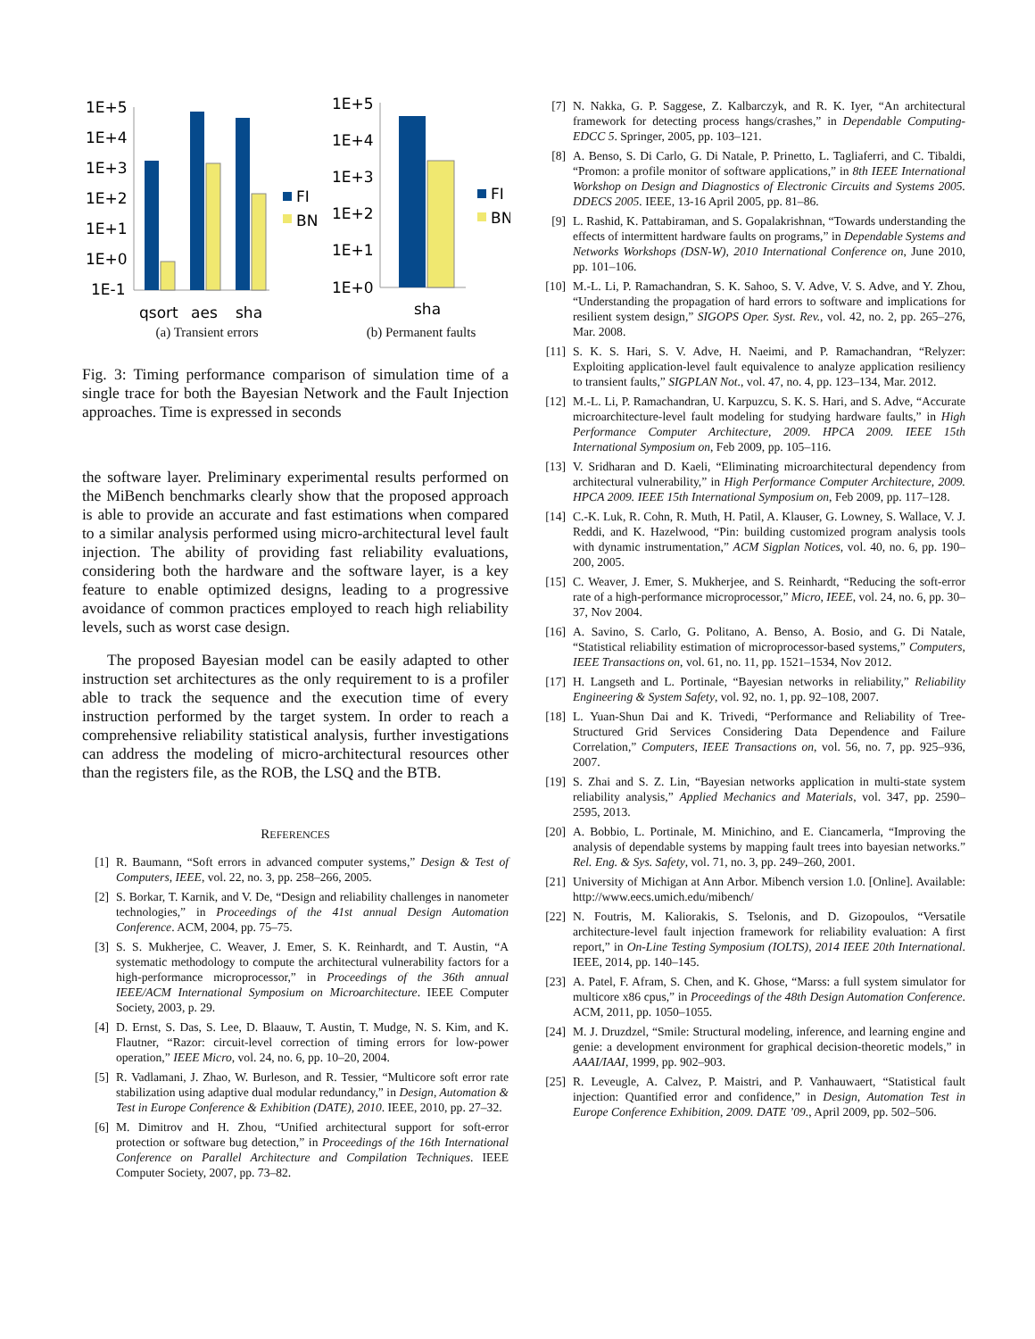1E+5
1E+4
1E+3
1E+2
1E+1
1E+0
1E-1
qsort
aes
sha
FI
BN
(a) Transient errors
1E+5
1E+4
1E+3
1E+2
1E+1
1E+0
sha
FI
BN
(b) Permanent faults
Fig. 3: Timing performance comparison of simulation time of a single trace for both the Bayesian Network and the Fault Injection approaches. Time is expressed in seconds
the software layer. Preliminary experimental results performed on the MiBench benchmarks clearly show that the proposed approach is able to provide an accurate and fast estimations when compared to a similar analysis performed using micro-architectural level fault injection. The ability of providing fast reliability evaluations, considering both the hardware and the software layer, is a key feature to enable optimized designs, leading to a progressive avoidance of common practices employed to reach high reliability levels, such as worst case design.
The proposed Bayesian model can be easily adapted to other instruction set architectures as the only requirement to is a profiler able to track the sequence and the execution time of every instruction performed by the target system. In order to reach a comprehensive reliability statistical analysis, further investigations can address the modeling of micro-architectural resources other than the registers file, as the ROB, the LSQ and the BTB.
REFERENCES
[1] R. Baumann, “Soft errors in advanced computer systems,” Design & Test of Computers, IEEE, vol. 22, no. 3, pp. 258–266, 2005.
[2] S. Borkar, T. Karnik, and V. De, “Design and reliability challenges in nanometer technologies,” in Proceedings of the 41st annual Design Automation Conference. ACM, 2004, pp. 75–75.
[3] S. S. Mukherjee, C. Weaver, J. Emer, S. K. Reinhardt, and T. Austin, “A systematic methodology to compute the architectural vulnerability factors for a high-performance microprocessor,” in Proceedings of the 36th annual IEEE/ACM International Symposium on Microarchitecture. IEEE Computer Society, 2003, p. 29.
[4] D. Ernst, S. Das, S. Lee, D. Blaauw, T. Austin, T. Mudge, N. S. Kim, and K. Flautner, “Razor: circuit-level correction of timing errors for low-power operation,” IEEE Micro, vol. 24, no. 6, pp. 10–20, 2004.
[5] R. Vadlamani, J. Zhao, W. Burleson, and R. Tessier, “Multicore soft error rate stabilization using adaptive dual modular redundancy,” in Design, Automation & Test in Europe Conference & Exhibition (DATE), 2010. IEEE, 2010, pp. 27–32.
[6] M. Dimitrov and H. Zhou, “Unified architectural support for soft-error protection or software bug detection,” in Proceedings of the 16th International Conference on Parallel Architecture and Compilation Techniques. IEEE Computer Society, 2007, pp. 73–82.
[7] N. Nakka, G. P. Saggese, Z. Kalbarczyk, and R. K. Iyer, “An architectural framework for detecting process hangs/crashes,” in Dependable Computing-EDCC 5. Springer, 2005, pp. 103–121.
[8] A. Benso, S. Di Carlo, G. Di Natale, P. Prinetto, L. Tagliaferri, and C. Tibaldi, “Promon: a profile monitor of software applications,” in 8th IEEE International Workshop on Design and Diagnostics of Electronic Circuits and Systems 2005. DDECS 2005. IEEE, 13-16 April 2005, pp. 81–86.
[9] L. Rashid, K. Pattabiraman, and S. Gopalakrishnan, “Towards understanding the effects of intermittent hardware faults on programs,” in Dependable Systems and Networks Workshops (DSN-W), 2010 International Conference on, June 2010, pp. 101–106.
[10] M.-L. Li, P. Ramachandran, S. K. Sahoo, S. V. Adve, V. S. Adve, and Y. Zhou, “Understanding the propagation of hard errors to software and implications for resilient system design,” SIGOPS Oper. Syst. Rev., vol. 42, no. 2, pp. 265–276, Mar. 2008.
[11] S. K. S. Hari, S. V. Adve, H. Naeimi, and P. Ramachandran, “Relyzer: Exploiting application-level fault equivalence to analyze application resiliency to transient faults,” SIGPLAN Not., vol. 47, no. 4, pp. 123–134, Mar. 2012.
[12] M.-L. Li, P. Ramachandran, U. Karpuzcu, S. K. S. Hari, and S. Adve, “Accurate microarchitecture-level fault modeling for studying hardware faults,” in High Performance Computer Architecture, 2009. HPCA 2009. IEEE 15th International Symposium on, Feb 2009, pp. 105–116.
[13] V. Sridharan and D. Kaeli, “Eliminating microarchitectural dependency from architectural vulnerability,” in High Performance Computer Architecture, 2009. HPCA 2009. IEEE 15th International Symposium on, Feb 2009, pp. 117–128.
[14] C.-K. Luk, R. Cohn, R. Muth, H. Patil, A. Klauser, G. Lowney, S. Wallace, V. J. Reddi, and K. Hazelwood, “Pin: building customized program analysis tools with dynamic instrumentation,” ACM Sigplan Notices, vol. 40, no. 6, pp. 190–200, 2005.
[15] C. Weaver, J. Emer, S. Mukherjee, and S. Reinhardt, “Reducing the soft-error rate of a high-performance microprocessor,” Micro, IEEE, vol. 24, no. 6, pp. 30–37, Nov 2004.
[16] A. Savino, S. Carlo, G. Politano, A. Benso, A. Bosio, and G. Di Natale, “Statistical reliability estimation of microprocessor-based systems,” Computers, IEEE Transactions on, vol. 61, no. 11, pp. 1521–1534, Nov 2012.
[17] H. Langseth and L. Portinale, “Bayesian networks in reliability,” Reliability Engineering & System Safety, vol. 92, no. 1, pp. 92–108, 2007.
[18] L. Yuan-Shun Dai and K. Trivedi, “Performance and Reliability of Tree-Structured Grid Services Considering Data Dependence and Failure Correlation,” Computers, IEEE Transactions on, vol. 56, no. 7, pp. 925–936, 2007.
[19] S. Zhai and S. Z. Lin, “Bayesian networks application in multi-state system reliability analysis,” Applied Mechanics and Materials, vol. 347, pp. 2590–2595, 2013.
[20] A. Bobbio, L. Portinale, M. Minichino, and E. Ciancamerla, “Improving the analysis of dependable systems by mapping fault trees into bayesian networks.” Rel. Eng. & Sys. Safety, vol. 71, no. 3, pp. 249–260, 2001.
[21] University of Michigan at Ann Arbor. Mibench version 1.0. [Online]. Available: http://www.eecs.umich.edu/mibench/
[22] N. Foutris, M. Kaliorakis, S. Tselonis, and D. Gizopoulos, “Versatile architecture-level fault injection framework for reliability evaluation: A first report,” in On-Line Testing Symposium (IOLTS), 2014 IEEE 20th International. IEEE, 2014, pp. 140–145.
[23] A. Patel, F. Afram, S. Chen, and K. Ghose, “Marss: a full system simulator for multicore x86 cpus,” in Proceedings of the 48th Design Automation Conference. ACM, 2011, pp. 1050–1055.
[24] M. J. Druzdzel, “Smile: Structural modeling, inference, and learning engine and genie: a development environment for graphical decision-theoretic models,” in AAAI/IAAI, 1999, pp. 902–903.
[25] R. Leveugle, A. Calvez, P. Maistri, and P. Vanhauwaert, “Statistical fault injection: Quantified error and confidence,” in Design, Automation Test in Europe Conference Exhibition, 2009. DATE ’09., April 2009, pp. 502–506.